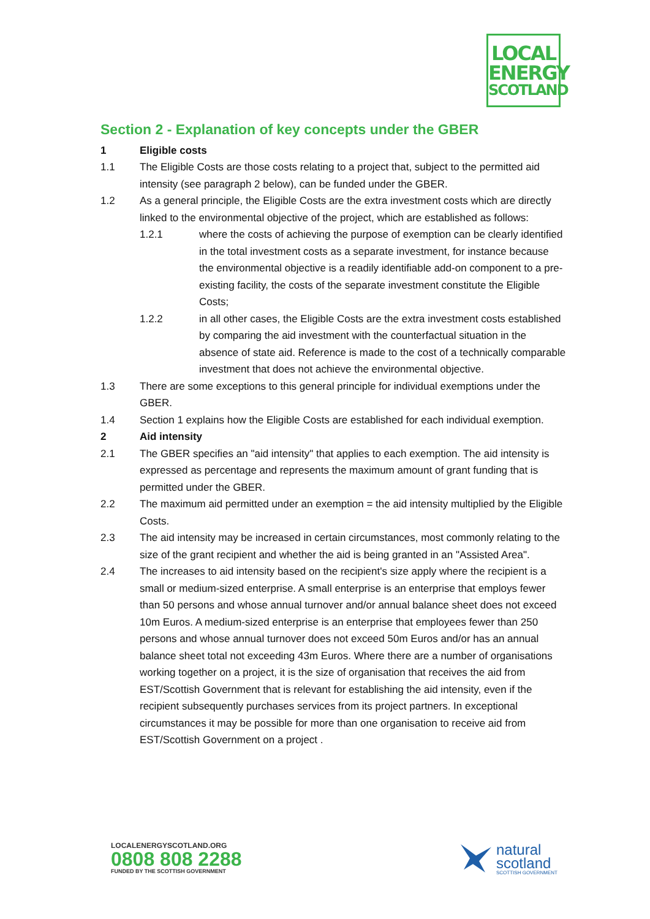LOCAL
ENERGY
SCOTLAND
Section 2 - Explanation of key concepts under the GBER
1 Eligible costs
1.1 The Eligible Costs are those costs relating to a project that, subject to the permitted aid intensity (see paragraph 2 below), can be funded under the GBER.
1.2 As a general principle, the Eligible Costs are the extra investment costs which are directly linked to the environmental objective of the project, which are established as follows:
1.2.1 where the costs of achieving the purpose of exemption can be clearly identified in the total investment costs as a separate investment, for instance because the environmental objective is a readily identifiable add-on component to a pre-existing facility, the costs of the separate investment constitute the Eligible Costs;
1.2.2 in all other cases, the Eligible Costs are the extra investment costs established by comparing the aid investment with the counterfactual situation in the absence of state aid. Reference is made to the cost of a technically comparable investment that does not achieve the environmental objective.
1.3 There are some exceptions to this general principle for individual exemptions under the GBER.
1.4 Section 1 explains how the Eligible Costs are established for each individual exemption.
2 Aid intensity
2.1 The GBER specifies an "aid intensity" that applies to each exemption. The aid intensity is expressed as percentage and represents the maximum amount of grant funding that is permitted under the GBER.
2.2 The maximum aid permitted under an exemption = the aid intensity multiplied by the Eligible Costs.
2.3 The aid intensity may be increased in certain circumstances, most commonly relating to the size of the grant recipient and whether the aid is being granted in an "Assisted Area".
2.4 The increases to aid intensity based on the recipient's size apply where the recipient is a small or medium-sized enterprise. A small enterprise is an enterprise that employs fewer than 50 persons and whose annual turnover and/or annual balance sheet does not exceed 10m Euros. A medium-sized enterprise is an enterprise that employees fewer than 250 persons and whose annual turnover does not exceed 50m Euros and/or has an annual balance sheet total not exceeding 43m Euros. Where there are a number of organisations working together on a project, it is the size of organisation that receives the aid from EST/Scottish Government that is relevant for establishing the aid intensity, even if the recipient subsequently purchases services from its project partners. In exceptional circumstances it may be possible for more than one organisation to receive aid from EST/Scottish Government on a project .
LOCALENERGYSCOTLAND.ORG
0808 808 2288
FUNDED BY THE SCOTTISH GOVERNMENT
natural
scotland
SCOTTISH GOVERNMENT